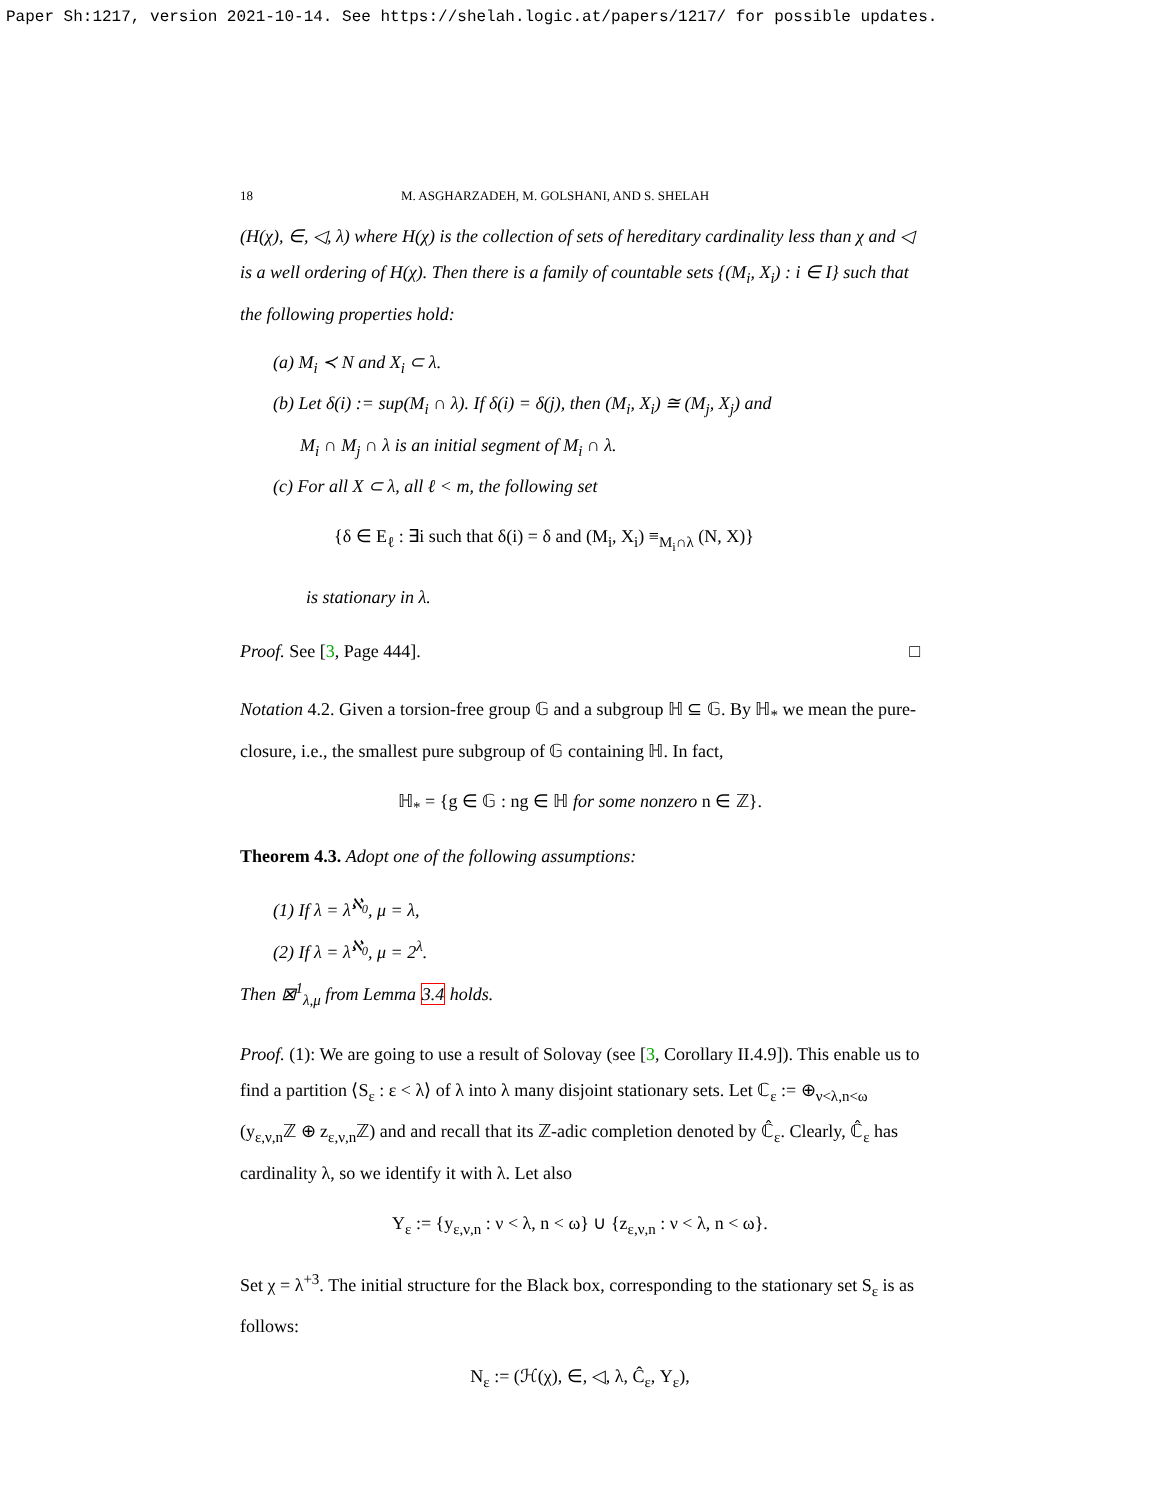Paper Sh:1217, version 2021-10-14. See https://shelah.logic.at/papers/1217/ for possible updates.
18 M. ASGHARZADEH, M. GOLSHANI, AND S. SHELAH
(H(χ), ∈, ◁, λ) where H(χ) is the collection of sets of hereditary cardinality less than χ and ◁ is a well ordering of H(χ). Then there is a family of countable sets {(M<sub>i</sub>, X<sub>i</sub>) : i ∈ I} such that the following properties hold:
(a) M<sub>i</sub> ≺ N and X<sub>i</sub> ⊂ λ.
(b) Let δ(i) := sup(M<sub>i</sub> ∩ λ). If δ(i) = δ(j), then (M<sub>i</sub>, X<sub>i</sub>) ≅ (M<sub>j</sub>, X<sub>j</sub>) and
M<sub>i</sub> ∩ M<sub>j</sub> ∩ λ is an initial segment of M<sub>i</sub> ∩ λ.
(c) For all X ⊂ λ, all ℓ < m, the following set
{δ ∈ E<sub>ℓ</sub> : ∃i such that δ(i) = δ and (M<sub>i</sub>, X<sub>i</sub>) ≡<sub>M<sub>i</sub>∩λ</sub> (N, X)}
is stationary in λ.
Proof. See [3, Page 444]. □
Notation 4.2. Given a torsion-free group 𝔾 and a subgroup ℍ ⊆ 𝔾. By ℍ<sub>*</sub> we mean the pure-closure, i.e., the smallest pure subgroup of 𝔾 containing ℍ. In fact,
ℍ<sub>*</sub> = {g ∈ 𝔾 : ng ∈ ℍ for some nonzero n ∈ ℤ}.
Theorem 4.3. Adopt one of the following assumptions:
(1) If λ = λ<sup>ℵ<sub>0</sub></sup>, μ = λ,
(2) If λ = λ<sup>ℵ<sub>0</sub></sup>, μ = 2<sup>λ</sup>.
Then ⊠<sup>1</sup><sub>λ,μ</sub> from Lemma 3.4 holds.
Proof. (1): We are going to use a result of Solovay (see [3, Corollary II.4.9]). This enable us to find a partition ⟨S<sub>ε</sub> : ε < λ⟩ of λ into λ many disjoint stationary sets. Let ℂ<sub>ε</sub> := ⊕<sub>ν<λ,n<ω</sub> (y<sub>ε,ν,n</sub>ℤ ⊕ z<sub>ε,ν,n</sub>ℤ) and and recall that its ℤ-adic completion denoted by ℂ̂<sub>ε</sub>. Clearly, ℂ̂<sub>ε</sub> has cardinality λ, so we identify it with λ. Let also
Y<sub>ε</sub> := {y<sub>ε,ν,n</sub> : ν < λ, n < ω} ∪ {z<sub>ε,ν,n</sub> : ν < λ, n < ω}.
Set χ = λ<sup>+3</sup>. The initial structure for the Black box, corresponding to the stationary set S<sub>ε</sub> is as follows:
N<sub>ε</sub> := (ℋ(χ), ∈, ◁, λ, Ĉ<sub>ε</sub>, Y<sub>ε</sub>),